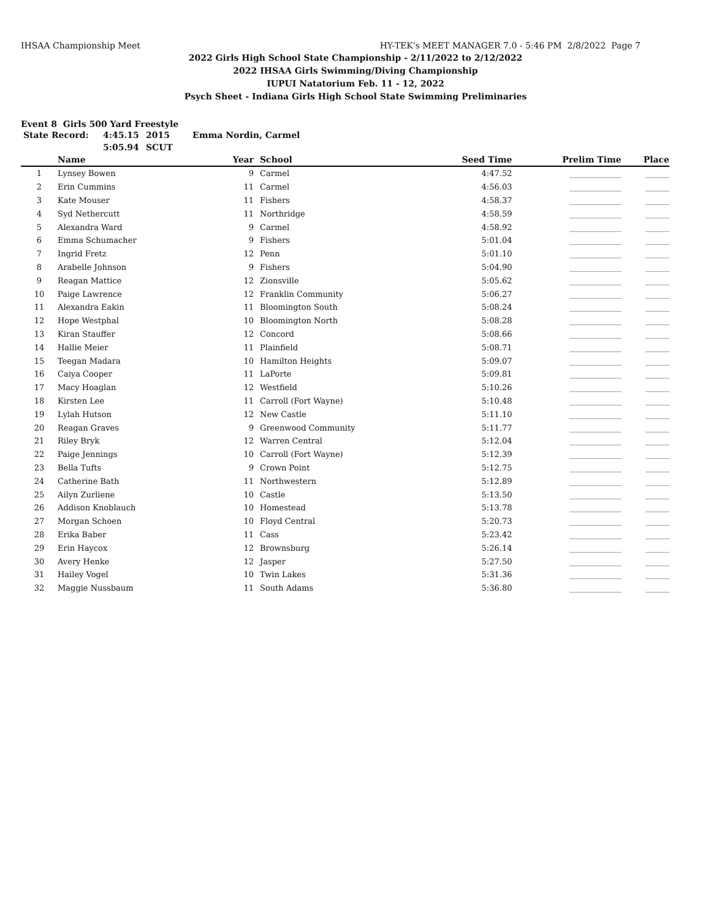IHSAA Championship Meet HY-TEK's MEET MANAGER 7.0 - 5:46 PM 2/8/2022 Page 7
2022 Girls High School State Championship - 2/11/2022 to 2/12/2022
2022 IHSAA Girls Swimming/Diving Championship
IUPUI Natatorium Feb. 11 - 12, 2022
Psych Sheet - Indiana Girls High School State Swimming Preliminaries
Event 8 Girls 500 Yard Freestyle
State Record: 4:45.15 2015 Emma Nordin, Carmel 5:05.94 SCUT
| | Name | Year | School | Seed Time | Prelim Time | Place |
| --- | --- | --- | --- | --- | --- | --- |
| 1 | Lynsey Bowen | 9 | Carmel | 4:47.52 | _____________ | ______ |
| 2 | Erin Cummins | 11 | Carmel | 4:56.03 | _____________ | ______ |
| 3 | Kate Mouser | 11 | Fishers | 4:58.37 | _____________ | ______ |
| 4 | Syd Nethercutt | 11 | Northridge | 4:58.59 | _____________ | ______ |
| 5 | Alexandra Ward | 9 | Carmel | 4:58.92 | _____________ | ______ |
| 6 | Emma Schumacher | 9 | Fishers | 5:01.04 | _____________ | ______ |
| 7 | Ingrid Fretz | 12 | Penn | 5:01.10 | _____________ | ______ |
| 8 | Arabelle Johnson | 9 | Fishers | 5:04.90 | _____________ | ______ |
| 9 | Reagan Mattice | 12 | Zionsville | 5:05.62 | _____________ | ______ |
| 10 | Paige Lawrence | 12 | Franklin Community | 5:06.27 | _____________ | ______ |
| 11 | Alexandra Eakin | 11 | Bloomington South | 5:08.24 | _____________ | ______ |
| 12 | Hope Westphal | 10 | Bloomington North | 5:08.28 | _____________ | ______ |
| 13 | Kiran Stauffer | 12 | Concord | 5:08.66 | _____________ | ______ |
| 14 | Hallie Meier | 11 | Plainfield | 5:08.71 | _____________ | ______ |
| 15 | Teegan Madara | 10 | Hamilton Heights | 5:09.07 | _____________ | ______ |
| 16 | Caiya Cooper | 11 | LaPorte | 5:09.81 | _____________ | ______ |
| 17 | Macy Hoaglan | 12 | Westfield | 5:10.26 | _____________ | ______ |
| 18 | Kirsten Lee | 11 | Carroll (Fort Wayne) | 5:10.48 | _____________ | ______ |
| 19 | Lylah Hutson | 12 | New Castle | 5:11.10 | _____________ | ______ |
| 20 | Reagan Graves | 9 | Greenwood Community | 5:11.77 | _____________ | ______ |
| 21 | Riley Bryk | 12 | Warren Central | 5:12.04 | _____________ | ______ |
| 22 | Paige Jennings | 10 | Carroll (Fort Wayne) | 5:12.39 | _____________ | ______ |
| 23 | Bella Tufts | 9 | Crown Point | 5:12.75 | _____________ | ______ |
| 24 | Catherine Bath | 11 | Northwestern | 5:12.89 | _____________ | ______ |
| 25 | Ailyn Zurliene | 10 | Castle | 5:13.50 | _____________ | ______ |
| 26 | Addison Knoblauch | 10 | Homestead | 5:13.78 | _____________ | ______ |
| 27 | Morgan Schoen | 10 | Floyd Central | 5:20.73 | _____________ | ______ |
| 28 | Erika Baber | 11 | Cass | 5:23.42 | _____________ | ______ |
| 29 | Erin Haycox | 12 | Brownsburg | 5:26.14 | _____________ | ______ |
| 30 | Avery Henke | 12 | Jasper | 5:27.50 | _____________ | ______ |
| 31 | Hailey Vogel | 10 | Twin Lakes | 5:31.36 | _____________ | ______ |
| 32 | Maggie Nussbaum | 11 | South Adams | 5:36.80 | _____________ | ______ |